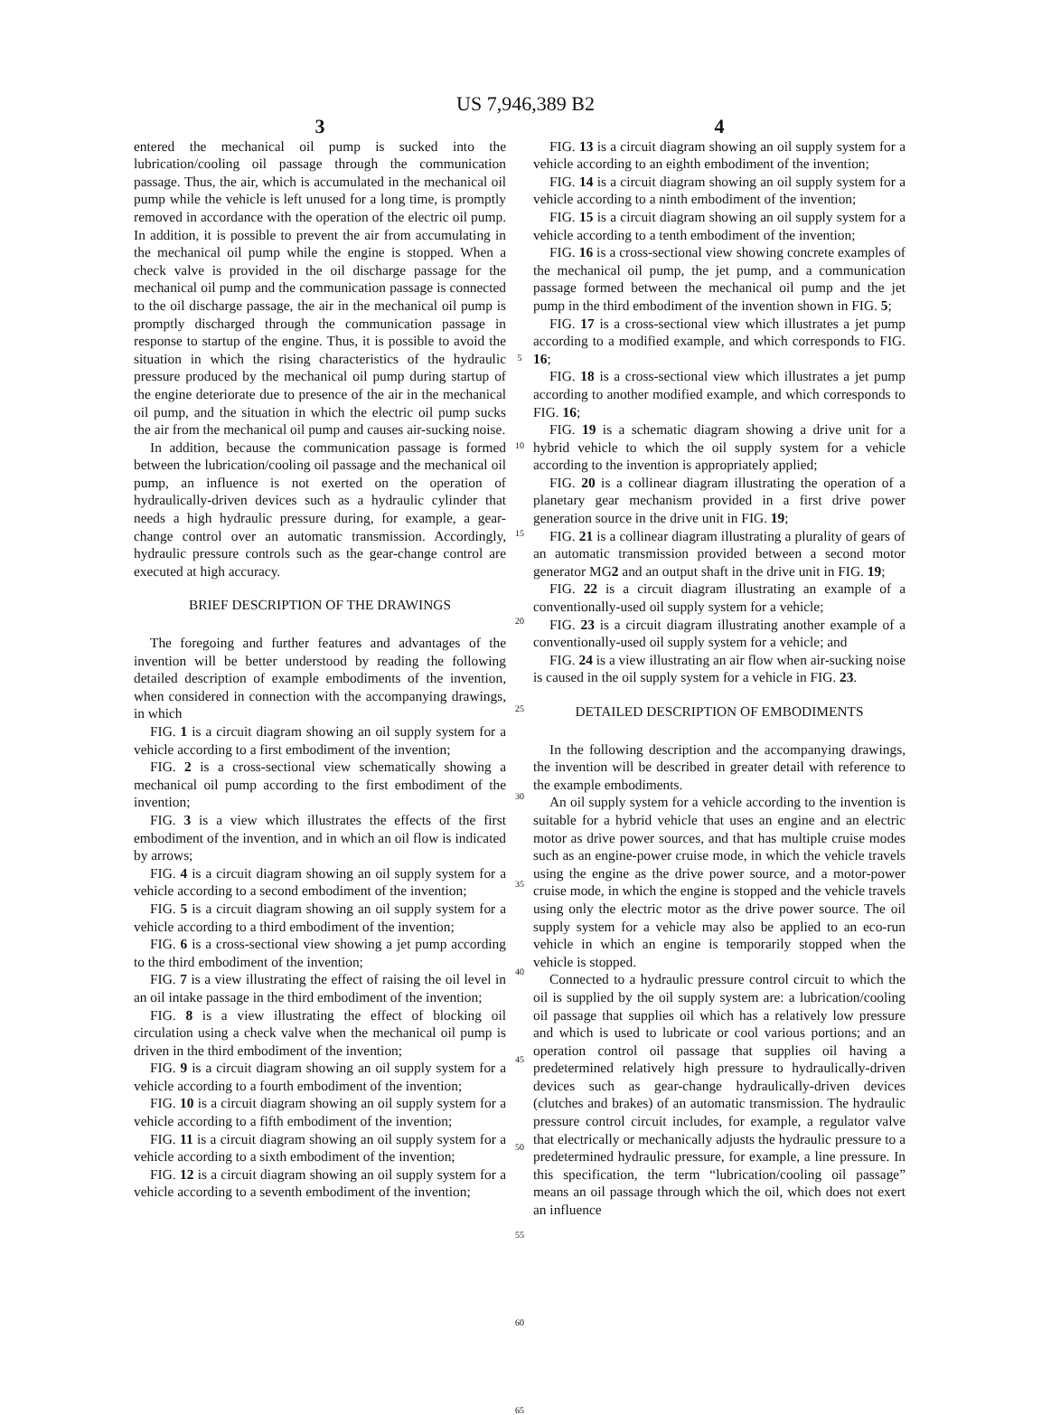US 7,946,389 B2
3
entered the mechanical oil pump is sucked into the lubrication/cooling oil passage through the communication passage. Thus, the air, which is accumulated in the mechanical oil pump while the vehicle is left unused for a long time, is promptly removed in accordance with the operation of the electric oil pump. In addition, it is possible to prevent the air from accumulating in the mechanical oil pump while the engine is stopped. When a check valve is provided in the oil discharge passage for the mechanical oil pump and the communication passage is connected to the oil discharge passage, the air in the mechanical oil pump is promptly discharged through the communication passage in response to startup of the engine. Thus, it is possible to avoid the situation in which the rising characteristics of the hydraulic pressure produced by the mechanical oil pump during startup of the engine deteriorate due to presence of the air in the mechanical oil pump, and the situation in which the electric oil pump sucks the air from the mechanical oil pump and causes air-sucking noise.
In addition, because the communication passage is formed between the lubrication/cooling oil passage and the mechanical oil pump, an influence is not exerted on the operation of hydraulically-driven devices such as a hydraulic cylinder that needs a high hydraulic pressure during, for example, a gear-change control over an automatic transmission. Accordingly, hydraulic pressure controls such as the gear-change control are executed at high accuracy.
BRIEF DESCRIPTION OF THE DRAWINGS
The foregoing and further features and advantages of the invention will be better understood by reading the following detailed description of example embodiments of the invention, when considered in connection with the accompanying drawings, in which
FIG. 1 is a circuit diagram showing an oil supply system for a vehicle according to a first embodiment of the invention;
FIG. 2 is a cross-sectional view schematically showing a mechanical oil pump according to the first embodiment of the invention;
FIG. 3 is a view which illustrates the effects of the first embodiment of the invention, and in which an oil flow is indicated by arrows;
FIG. 4 is a circuit diagram showing an oil supply system for a vehicle according to a second embodiment of the invention;
FIG. 5 is a circuit diagram showing an oil supply system for a vehicle according to a third embodiment of the invention;
FIG. 6 is a cross-sectional view showing a jet pump according to the third embodiment of the invention;
FIG. 7 is a view illustrating the effect of raising the oil level in an oil intake passage in the third embodiment of the invention;
FIG. 8 is a view illustrating the effect of blocking oil circulation using a check valve when the mechanical oil pump is driven in the third embodiment of the invention;
FIG. 9 is a circuit diagram showing an oil supply system for a vehicle according to a fourth embodiment of the invention;
FIG. 10 is a circuit diagram showing an oil supply system for a vehicle according to a fifth embodiment of the invention;
FIG. 11 is a circuit diagram showing an oil supply system for a vehicle according to a sixth embodiment of the invention;
FIG. 12 is a circuit diagram showing an oil supply system for a vehicle according to a seventh embodiment of the invention;
5
10
15
20
25
30
35
40
45
50
55
60
65
4
FIG. 13 is a circuit diagram showing an oil supply system for a vehicle according to an eighth embodiment of the invention;
FIG. 14 is a circuit diagram showing an oil supply system for a vehicle according to a ninth embodiment of the invention;
FIG. 15 is a circuit diagram showing an oil supply system for a vehicle according to a tenth embodiment of the invention;
FIG. 16 is a cross-sectional view showing concrete examples of the mechanical oil pump, the jet pump, and a communication passage formed between the mechanical oil pump and the jet pump in the third embodiment of the invention shown in FIG. 5;
FIG. 17 is a cross-sectional view which illustrates a jet pump according to a modified example, and which corresponds to FIG. 16;
FIG. 18 is a cross-sectional view which illustrates a jet pump according to another modified example, and which corresponds to FIG. 16;
FIG. 19 is a schematic diagram showing a drive unit for a hybrid vehicle to which the oil supply system for a vehicle according to the invention is appropriately applied;
FIG. 20 is a collinear diagram illustrating the operation of a planetary gear mechanism provided in a first drive power generation source in the drive unit in FIG. 19;
FIG. 21 is a collinear diagram illustrating a plurality of gears of an automatic transmission provided between a second motor generator MG2 and an output shaft in the drive unit in FIG. 19;
FIG. 22 is a circuit diagram illustrating an example of a conventionally-used oil supply system for a vehicle;
FIG. 23 is a circuit diagram illustrating another example of a conventionally-used oil supply system for a vehicle; and
FIG. 24 is a view illustrating an air flow when air-sucking noise is caused in the oil supply system for a vehicle in FIG. 23.
DETAILED DESCRIPTION OF EMBODIMENTS
In the following description and the accompanying drawings, the invention will be described in greater detail with reference to the example embodiments.
An oil supply system for a vehicle according to the invention is suitable for a hybrid vehicle that uses an engine and an electric motor as drive power sources, and that has multiple cruise modes such as an engine-power cruise mode, in which the vehicle travels using the engine as the drive power source, and a motor-power cruise mode, in which the engine is stopped and the vehicle travels using only the electric motor as the drive power source. The oil supply system for a vehicle may also be applied to an eco-run vehicle in which an engine is temporarily stopped when the vehicle is stopped.
Connected to a hydraulic pressure control circuit to which the oil is supplied by the oil supply system are: a lubrication/cooling oil passage that supplies oil which has a relatively low pressure and which is used to lubricate or cool various portions; and an operation control oil passage that supplies oil having a predetermined relatively high pressure to hydraulically-driven devices such as gear-change hydraulically-driven devices (clutches and brakes) of an automatic transmission. The hydraulic pressure control circuit includes, for example, a regulator valve that electrically or mechanically adjusts the hydraulic pressure to a predetermined hydraulic pressure, for example, a line pressure. In this specification, the term “lubrication/cooling oil passage” means an oil passage through which the oil, which does not exert an influence